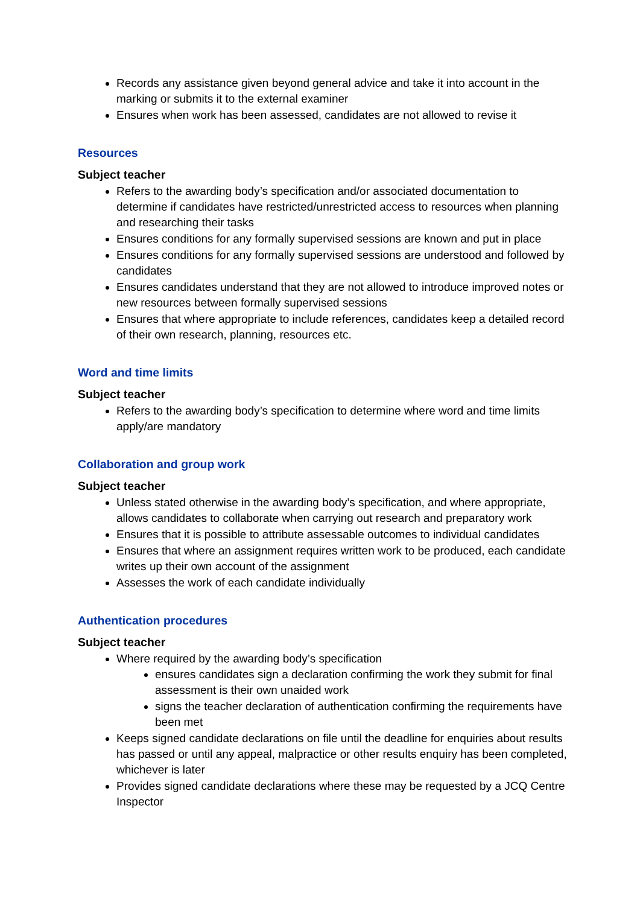Records any assistance given beyond general advice and take it into account in the marking or submits it to the external examiner
Ensures when work has been assessed, candidates are not allowed to revise it
Resources
Subject teacher
Refers to the awarding body’s specification and/or associated documentation to determine if candidates have restricted/unrestricted access to resources when planning and researching their tasks
Ensures conditions for any formally supervised sessions are known and put in place
Ensures conditions for any formally supervised sessions are understood and followed by candidates
Ensures candidates understand that they are not allowed to introduce improved notes or new resources between formally supervised sessions
Ensures that where appropriate to include references, candidates keep a detailed record of their own research, planning, resources etc.
Word and time limits
Subject teacher
Refers to the awarding body’s specification to determine where word and time limits apply/are mandatory
Collaboration and group work
Subject teacher
Unless stated otherwise in the awarding body’s specification, and where appropriate, allows candidates to collaborate when carrying out research and preparatory work
Ensures that it is possible to attribute assessable outcomes to individual candidates
Ensures that where an assignment requires written work to be produced, each candidate writes up their own account of the assignment
Assesses the work of each candidate individually
Authentication procedures
Subject teacher
Where required by the awarding body’s specification
ensures candidates sign a declaration confirming the work they submit for final assessment is their own unaided work
signs the teacher declaration of authentication confirming the requirements have been met
Keeps signed candidate declarations on file until the deadline for enquiries about results has passed or until any appeal, malpractice or other results enquiry has been completed, whichever is later
Provides signed candidate declarations where these may be requested by a JCQ Centre Inspector